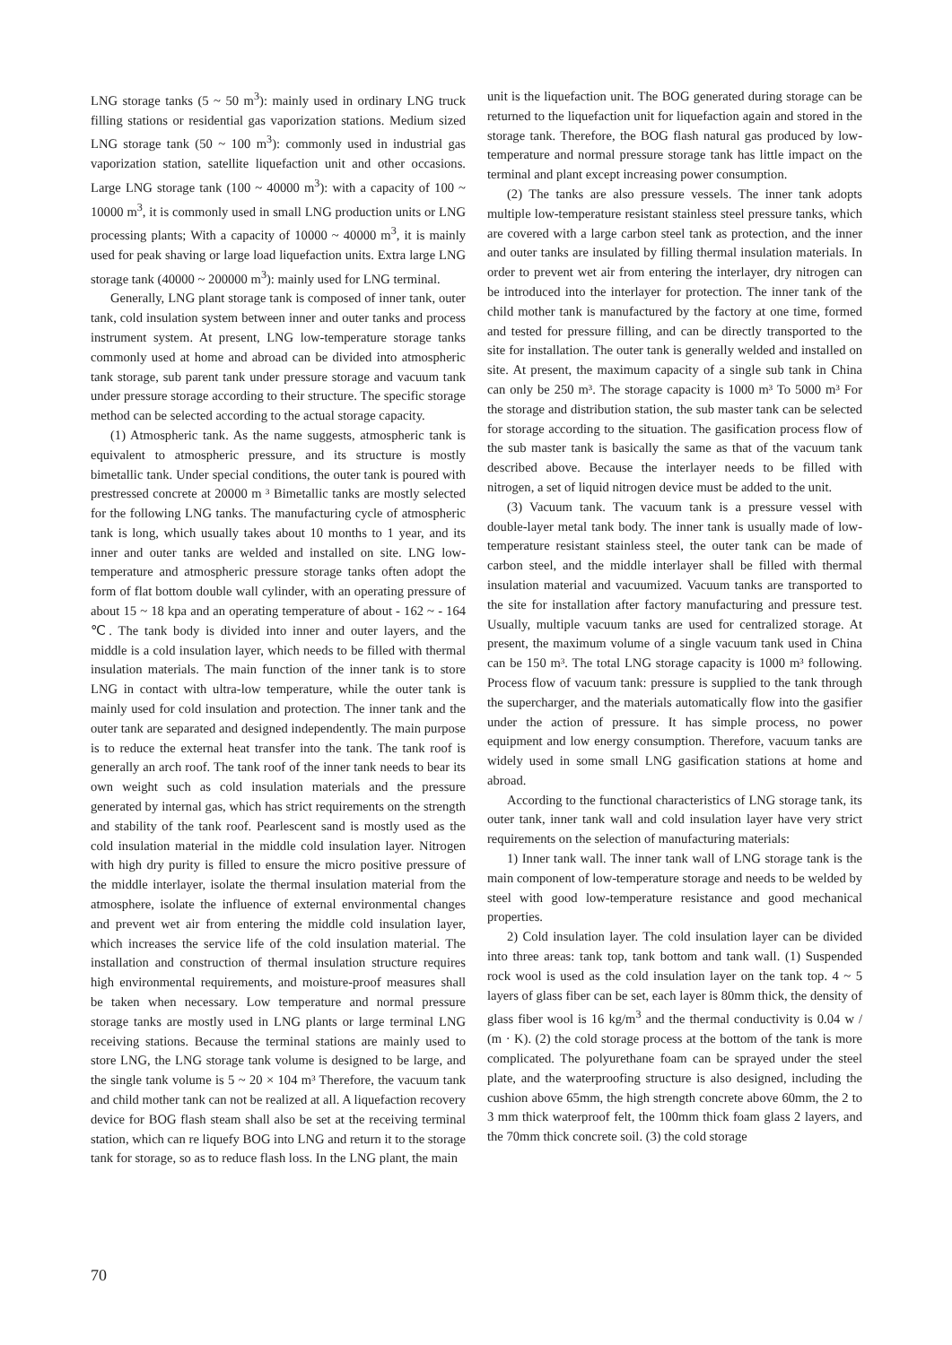LNG storage tanks (5 ~ 50 m<sup>3</sup>): mainly used in ordinary LNG truck filling stations or residential gas vaporization stations. Medium sized LNG storage tank (50 ~ 100 m<sup>3</sup>): commonly used in industrial gas vaporization station, satellite liquefaction unit and other occasions. Large LNG storage tank (100 ~ 40000 m<sup>3</sup>): with a capacity of 100 ~ 10000 m<sup>3</sup>, it is commonly used in small LNG production units or LNG processing plants; With a capacity of 10000 ~ 40000 m<sup>3</sup>, it is mainly used for peak shaving or large load liquefaction units. Extra large LNG storage tank (40000 ~ 200000 m<sup>3</sup>): mainly used for LNG terminal.
Generally, LNG plant storage tank is composed of inner tank, outer tank, cold insulation system between inner and outer tanks and process instrument system. At present, LNG low-temperature storage tanks commonly used at home and abroad can be divided into atmospheric tank storage, sub parent tank under pressure storage and vacuum tank under pressure storage according to their structure. The specific storage method can be selected according to the actual storage capacity.
(1) Atmospheric tank. As the name suggests, atmospheric tank is equivalent to atmospheric pressure, and its structure is mostly bimetallic tank. Under special conditions, the outer tank is poured with prestressed concrete at 20000 m ³ Bimetallic tanks are mostly selected for the following LNG tanks. The manufacturing cycle of atmospheric tank is long, which usually takes about 10 months to 1 year, and its inner and outer tanks are welded and installed on site. LNG low-temperature and atmospheric pressure storage tanks often adopt the form of flat bottom double wall cylinder, with an operating pressure of about 15 ~ 18 kpa and an operating temperature of about - 162 ~ - 164 ℃. The tank body is divided into inner and outer layers, and the middle is a cold insulation layer, which needs to be filled with thermal insulation materials. The main function of the inner tank is to store LNG in contact with ultra-low temperature, while the outer tank is mainly used for cold insulation and protection. The inner tank and the outer tank are separated and designed independently. The main purpose is to reduce the external heat transfer into the tank. The tank roof is generally an arch roof. The tank roof of the inner tank needs to bear its own weight such as cold insulation materials and the pressure generated by internal gas, which has strict requirements on the strength and stability of the tank roof. Pearlescent sand is mostly used as the cold insulation material in the middle cold insulation layer. Nitrogen with high dry purity is filled to ensure the micro positive pressure of the middle interlayer, isolate the thermal insulation material from the atmosphere, isolate the influence of external environmental changes and prevent wet air from entering the middle cold insulation layer, which increases the service life of the cold insulation material. The installation and construction of thermal insulation structure requires high environmental requirements, and moisture-proof measures shall be taken when necessary. Low temperature and normal pressure storage tanks are mostly used in LNG plants or large terminal LNG receiving stations. Because the terminal stations are mainly used to store LNG, the LNG storage tank volume is designed to be large, and the single tank volume is 5 ~ 20 × 104 m³ Therefore, the vacuum tank and child mother tank can not be realized at all. A liquefaction recovery device for BOG flash steam shall also be set at the receiving terminal station, which can re liquefy BOG into LNG and return it to the storage tank for storage, so as to reduce flash loss. In the LNG plant, the main
unit is the liquefaction unit. The BOG generated during storage can be returned to the liquefaction unit for liquefaction again and stored in the storage tank. Therefore, the BOG flash natural gas produced by low-temperature and normal pressure storage tank has little impact on the terminal and plant except increasing power consumption.
(2) The tanks are also pressure vessels. The inner tank adopts multiple low-temperature resistant stainless steel pressure tanks, which are covered with a large carbon steel tank as protection, and the inner and outer tanks are insulated by filling thermal insulation materials. In order to prevent wet air from entering the interlayer, dry nitrogen can be introduced into the interlayer for protection. The inner tank of the child mother tank is manufactured by the factory at one time, formed and tested for pressure filling, and can be directly transported to the site for installation. The outer tank is generally welded and installed on site. At present, the maximum capacity of a single sub tank in China can only be 250 m³. The storage capacity is 1000 m³ To 5000 m³ For the storage and distribution station, the sub master tank can be selected for storage according to the situation. The gasification process flow of the sub master tank is basically the same as that of the vacuum tank described above. Because the interlayer needs to be filled with nitrogen, a set of liquid nitrogen device must be added to the unit.
(3) Vacuum tank. The vacuum tank is a pressure vessel with double-layer metal tank body. The inner tank is usually made of low-temperature resistant stainless steel, the outer tank can be made of carbon steel, and the middle interlayer shall be filled with thermal insulation material and vacuumized. Vacuum tanks are transported to the site for installation after factory manufacturing and pressure test. Usually, multiple vacuum tanks are used for centralized storage. At present, the maximum volume of a single vacuum tank used in China can be 150 m³. The total LNG storage capacity is 1000 m³ following. Process flow of vacuum tank: pressure is supplied to the tank through the supercharger, and the materials automatically flow into the gasifier under the action of pressure. It has simple process, no power equipment and low energy consumption. Therefore, vacuum tanks are widely used in some small LNG gasification stations at home and abroad.
According to the functional characteristics of LNG storage tank, its outer tank, inner tank wall and cold insulation layer have very strict requirements on the selection of manufacturing materials:
1) Inner tank wall. The inner tank wall of LNG storage tank is the main component of low-temperature storage and needs to be welded by steel with good low-temperature resistance and good mechanical properties.
2) Cold insulation layer. The cold insulation layer can be divided into three areas: tank top, tank bottom and tank wall. (1) Suspended rock wool is used as the cold insulation layer on the tank top. 4 ~ 5 layers of glass fiber can be set, each layer is 80mm thick, the density of glass fiber wool is 16 kg/m<sup>3</sup> and the thermal conductivity is 0.04 w / (m · K). (2) the cold storage process at the bottom of the tank is more complicated. The polyurethane foam can be sprayed under the steel plate, and the waterproofing structure is also designed, including the cushion above 65mm, the high strength concrete above 60mm, the 2 to 3 mm thick waterproof felt, the 100mm thick foam glass 2 layers, and the 70mm thick concrete soil. (3) the cold storage
70